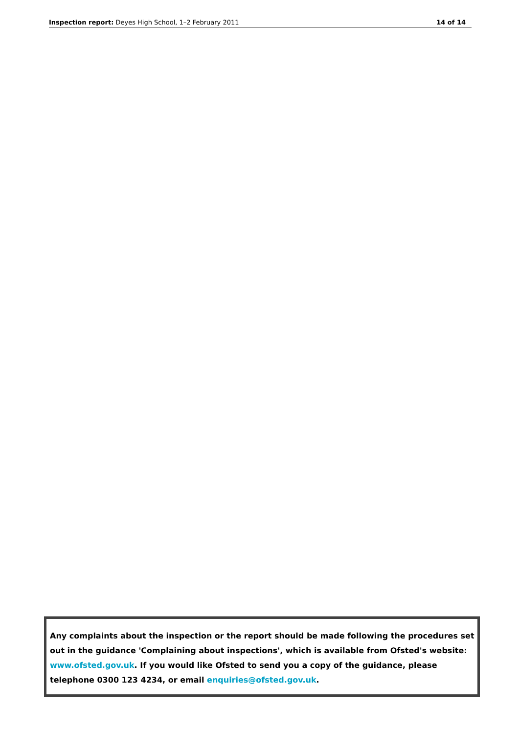Inspection report: Deyes High School, 1–2 February 2011 14 of 14
Any complaints about the inspection or the report should be made following the procedures set out in the guidance 'Complaining about inspections', which is available from Ofsted's website: www.ofsted.gov.uk. If you would like Ofsted to send you a copy of the guidance, please telephone 0300 123 4234, or email enquiries@ofsted.gov.uk.